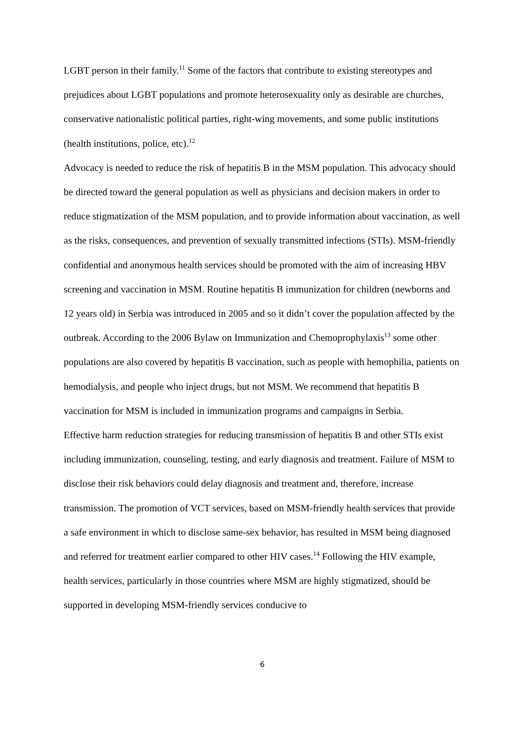LGBT person in their family.<sup>11</sup> Some of the factors that contribute to existing stereotypes and prejudices about LGBT populations and promote heterosexuality only as desirable are churches, conservative nationalistic political parties, right-wing movements, and some public institutions (health institutions, police, etc).<sup>12</sup>
Advocacy is needed to reduce the risk of hepatitis B in the MSM population. This advocacy should be directed toward the general population as well as physicians and decision makers in order to reduce stigmatization of the MSM population, and to provide information about vaccination, as well as the risks, consequences, and prevention of sexually transmitted infections (STIs). MSM-friendly confidential and anonymous health services should be promoted with the aim of increasing HBV screening and vaccination in MSM. Routine hepatitis B immunization for children (newborns and 12 years old) in Serbia was introduced in 2005 and so it didn’t cover the population affected by the outbreak. According to the 2006 Bylaw on Immunization and Chemoprophylaxis<sup>13</sup> some other populations are also covered by hepatitis B vaccination, such as people with hemophilia, patients on hemodialysis, and people who inject drugs, but not MSM. We recommend that hepatitis B vaccination for MSM is included in immunization programs and campaigns in Serbia.
Effective harm reduction strategies for reducing transmission of hepatitis B and other STIs exist including immunization, counseling, testing, and early diagnosis and treatment. Failure of MSM to disclose their risk behaviors could delay diagnosis and treatment and, therefore, increase transmission. The promotion of VCT services, based on MSM-friendly health services that provide a safe environment in which to disclose same-sex behavior, has resulted in MSM being diagnosed and referred for treatment earlier compared to other HIV cases.<sup>14</sup> Following the HIV example, health services, particularly in those countries where MSM are highly stigmatized, should be supported in developing MSM-friendly services conducive to
6